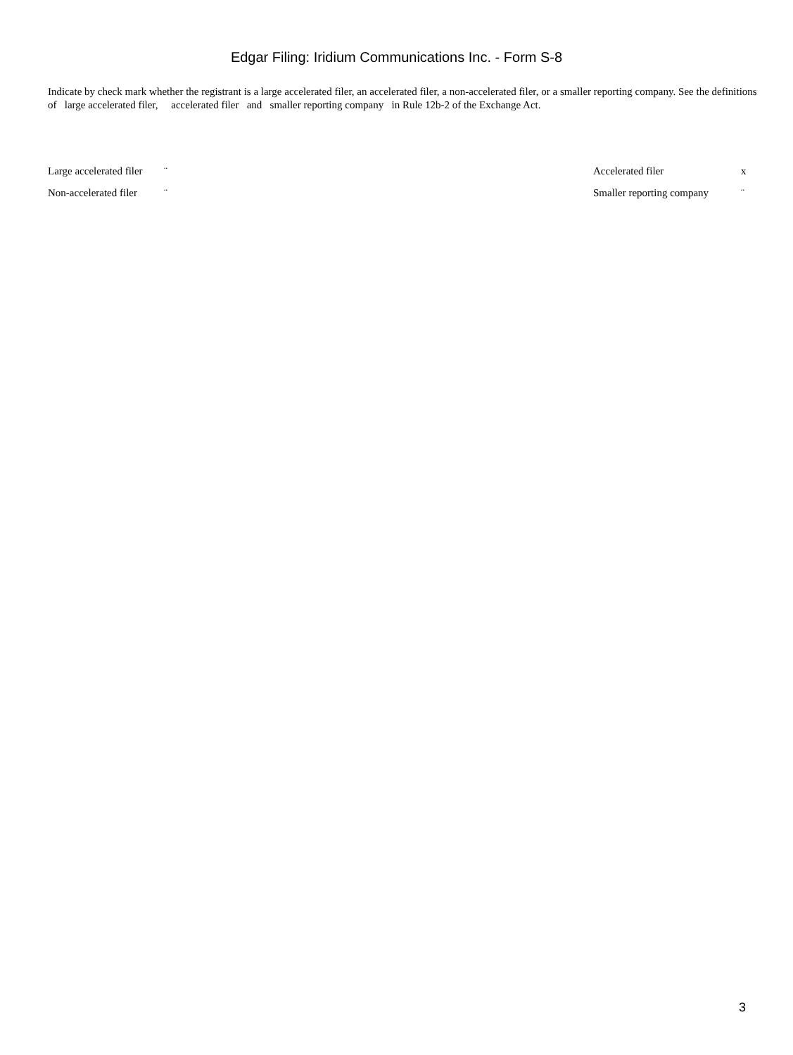Edgar Filing: Iridium Communications Inc. - Form S-8
Indicate by check mark whether the registrant is a large accelerated filer, an accelerated filer, a non-accelerated filer, or a smaller reporting company. See the definitions of large accelerated filer, accelerated filer and smaller reporting company in Rule 12b-2 of the Exchange Act.
| Large accelerated filer | ¨ | Accelerated filer | x |
| Non-accelerated filer | ¨ | Smaller reporting company | ¨ |
3